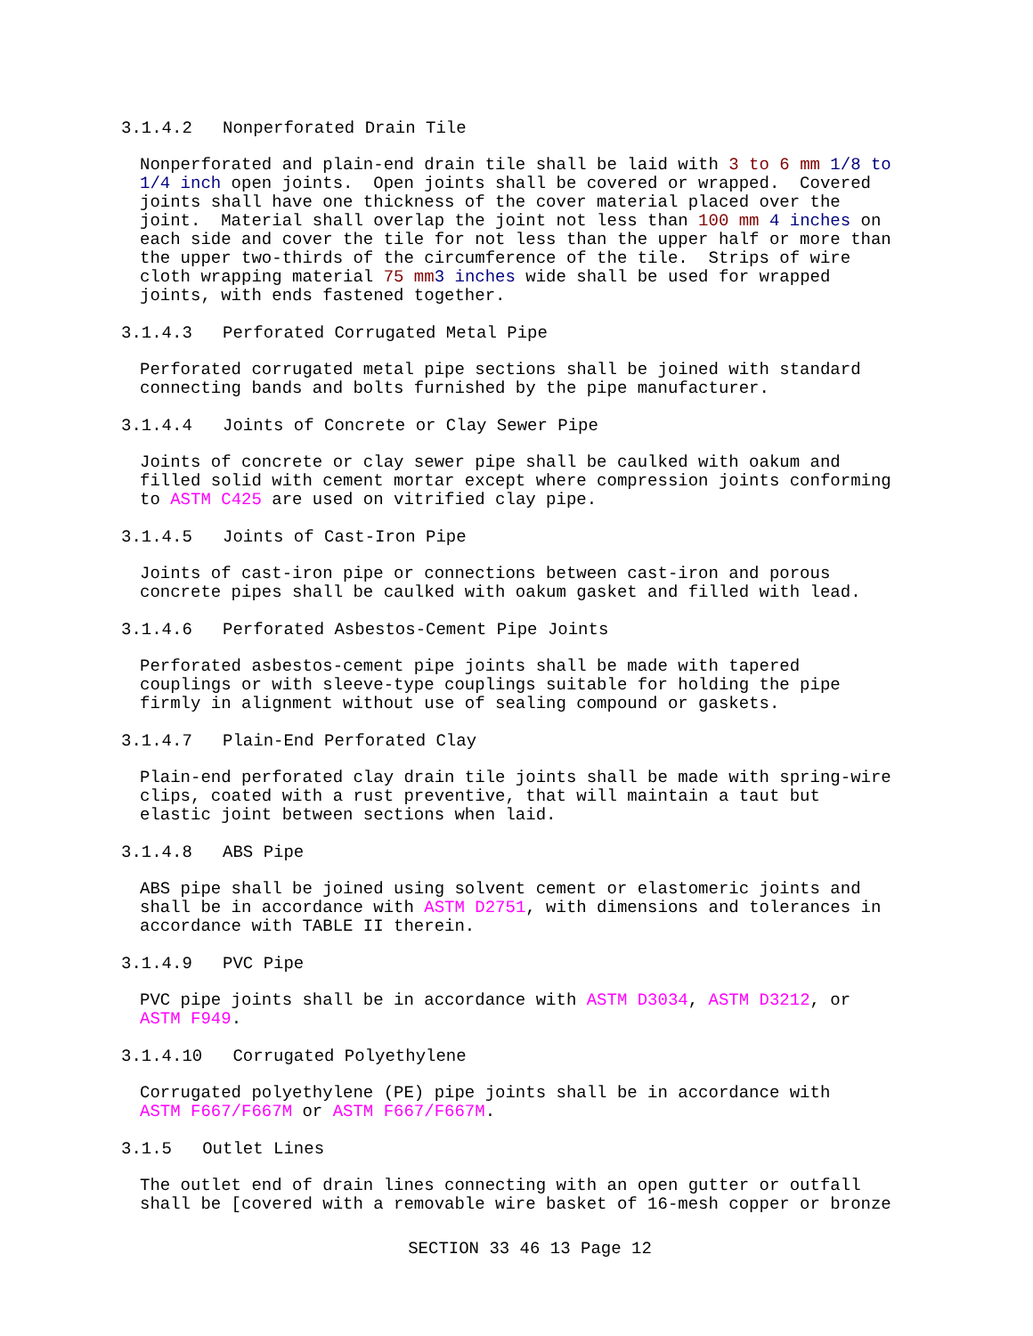3.1.4.2 Nonperforated Drain Tile
Nonperforated and plain-end drain tile shall be laid with 3 to 6 mm 1/8 to 1/4 inch open joints. Open joints shall be covered or wrapped. Covered joints shall have one thickness of the cover material placed over the joint. Material shall overlap the joint not less than 100 mm 4 inches on each side and cover the tile for not less than the upper half or more than the upper two-thirds of the circumference of the tile. Strips of wire cloth wrapping material 75 mm 3 inches wide shall be used for wrapped joints, with ends fastened together.
3.1.4.3 Perforated Corrugated Metal Pipe
Perforated corrugated metal pipe sections shall be joined with standard connecting bands and bolts furnished by the pipe manufacturer.
3.1.4.4 Joints of Concrete or Clay Sewer Pipe
Joints of concrete or clay sewer pipe shall be caulked with oakum and filled solid with cement mortar except where compression joints conforming to ASTM C425 are used on vitrified clay pipe.
3.1.4.5 Joints of Cast-Iron Pipe
Joints of cast-iron pipe or connections between cast-iron and porous concrete pipes shall be caulked with oakum gasket and filled with lead.
3.1.4.6 Perforated Asbestos-Cement Pipe Joints
Perforated asbestos-cement pipe joints shall be made with tapered couplings or with sleeve-type couplings suitable for holding the pipe firmly in alignment without use of sealing compound or gaskets.
3.1.4.7 Plain-End Perforated Clay
Plain-end perforated clay drain tile joints shall be made with spring-wire clips, coated with a rust preventive, that will maintain a taut but elastic joint between sections when laid.
3.1.4.8 ABS Pipe
ABS pipe shall be joined using solvent cement or elastomeric joints and shall be in accordance with ASTM D2751, with dimensions and tolerances in accordance with TABLE II therein.
3.1.4.9 PVC Pipe
PVC pipe joints shall be in accordance with ASTM D3034, ASTM D3212, or ASTM F949.
3.1.4.10 Corrugated Polyethylene
Corrugated polyethylene (PE) pipe joints shall be in accordance with ASTM F667/F667M or ASTM F667/F667M.
3.1.5 Outlet Lines
The outlet end of drain lines connecting with an open gutter or outfall shall be [covered with a removable wire basket of 16-mesh copper or bronze
SECTION 33 46 13 Page 12